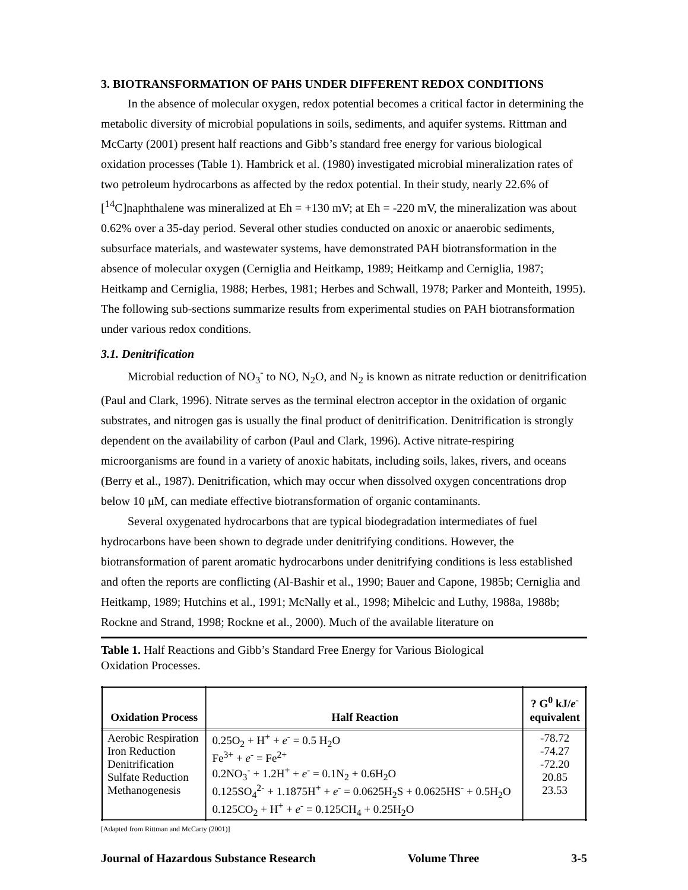3. BIOTRANSFORMATION OF PAHS UNDER DIFFERENT REDOX CONDITIONS
In the absence of molecular oxygen, redox potential becomes a critical factor in determining the metabolic diversity of microbial populations in soils, sediments, and aquifer systems. Rittman and McCarty (2001) present half reactions and Gibb’s standard free energy for various biological oxidation processes (Table 1). Hambrick et al. (1980) investigated microbial mineralization rates of two petroleum hydrocarbons as affected by the redox potential. In their study, nearly 22.6% of [<sup>14</sup>C]naphthalene was mineralized at Eh = +130 mV; at Eh = -220 mV, the mineralization was about 0.62% over a 35-day period. Several other studies conducted on anoxic or anaerobic sediments, subsurface materials, and wastewater systems, have demonstrated PAH biotransformation in the absence of molecular oxygen (Cerniglia and Heitkamp, 1989; Heitkamp and Cerniglia, 1987; Heitkamp and Cerniglia, 1988; Herbes, 1981; Herbes and Schwall, 1978; Parker and Monteith, 1995). The following sub-sections summarize results from experimental studies on PAH biotransformation under various redox conditions.
3.1. Denitrification
Microbial reduction of NO<sub>3</sub><sup>-</sup> to NO, N<sub>2</sub>O, and N<sub>2</sub> is known as nitrate reduction or denitrification (Paul and Clark, 1996). Nitrate serves as the terminal electron acceptor in the oxidation of organic substrates, and nitrogen gas is usually the final product of denitrification. Denitrification is strongly dependent on the availability of carbon (Paul and Clark, 1996). Active nitrate-respiring microorganisms are found in a variety of anoxic habitats, including soils, lakes, rivers, and oceans (Berry et al., 1987). Denitrification, which may occur when dissolved oxygen concentrations drop below 10 μM, can mediate effective biotransformation of organic contaminants.
Several oxygenated hydrocarbons that are typical biodegradation intermediates of fuel hydrocarbons have been shown to degrade under denitrifying conditions. However, the biotransformation of parent aromatic hydrocarbons under denitrifying conditions is less established and often the reports are conflicting (Al-Bashir et al., 1990; Bauer and Capone, 1985b; Cerniglia and Heitkamp, 1989; Hutchins et al., 1991; McNally et al., 1998; Mihelcic and Luthy, 1988a, 1988b; Rockne and Strand, 1998; Rockne et al., 2000). Much of the available literature on
Table 1. Half Reactions and Gibb’s Standard Free Energy for Various Biological
Oxidation Processes.
| Oxidation Process | Half Reaction | ? G<sup>0</sup> kJ/ e<sup>-</sup> equivalent |
| --- | --- | --- |
| Aerobic Respiration Iron Reduction Denitrification Sulfate Reduction Methanogenesis | 0.25O<sub>2</sub> + H<sup>+</sup> + e<sup>-</sup> = 0.5 H<sub>2</sub>O Fe<sup>3+</sup> + e<sup>-</sup> = Fe<sup>2+</sup> 0.2NO<sub>3</sub><sup>-</sup> + 1.2H<sup>+</sup> + e<sup>-</sup> = 0.1N<sub>2</sub> + 0.6H<sub>2</sub>O 0.125SO<sub>4</sub><sup>2-</sup> + 1.1875H<sup>+</sup> + e<sup>-</sup> = 0.0625H<sub>2</sub>S + 0.0625HS<sup>-</sup> + 0.5H<sub>2</sub>O 0.125CO<sub>2</sub> + H<sup>+</sup> + e<sup>-</sup> = 0.125CH<sub>4</sub> + 0.25H<sub>2</sub>O | -78.72 -74.27 -72.20 20.85 23.53 |
[Adapted from Rittman and McCarty (2001)]
Journal of Hazardous Substance Research Volume Three 3-5